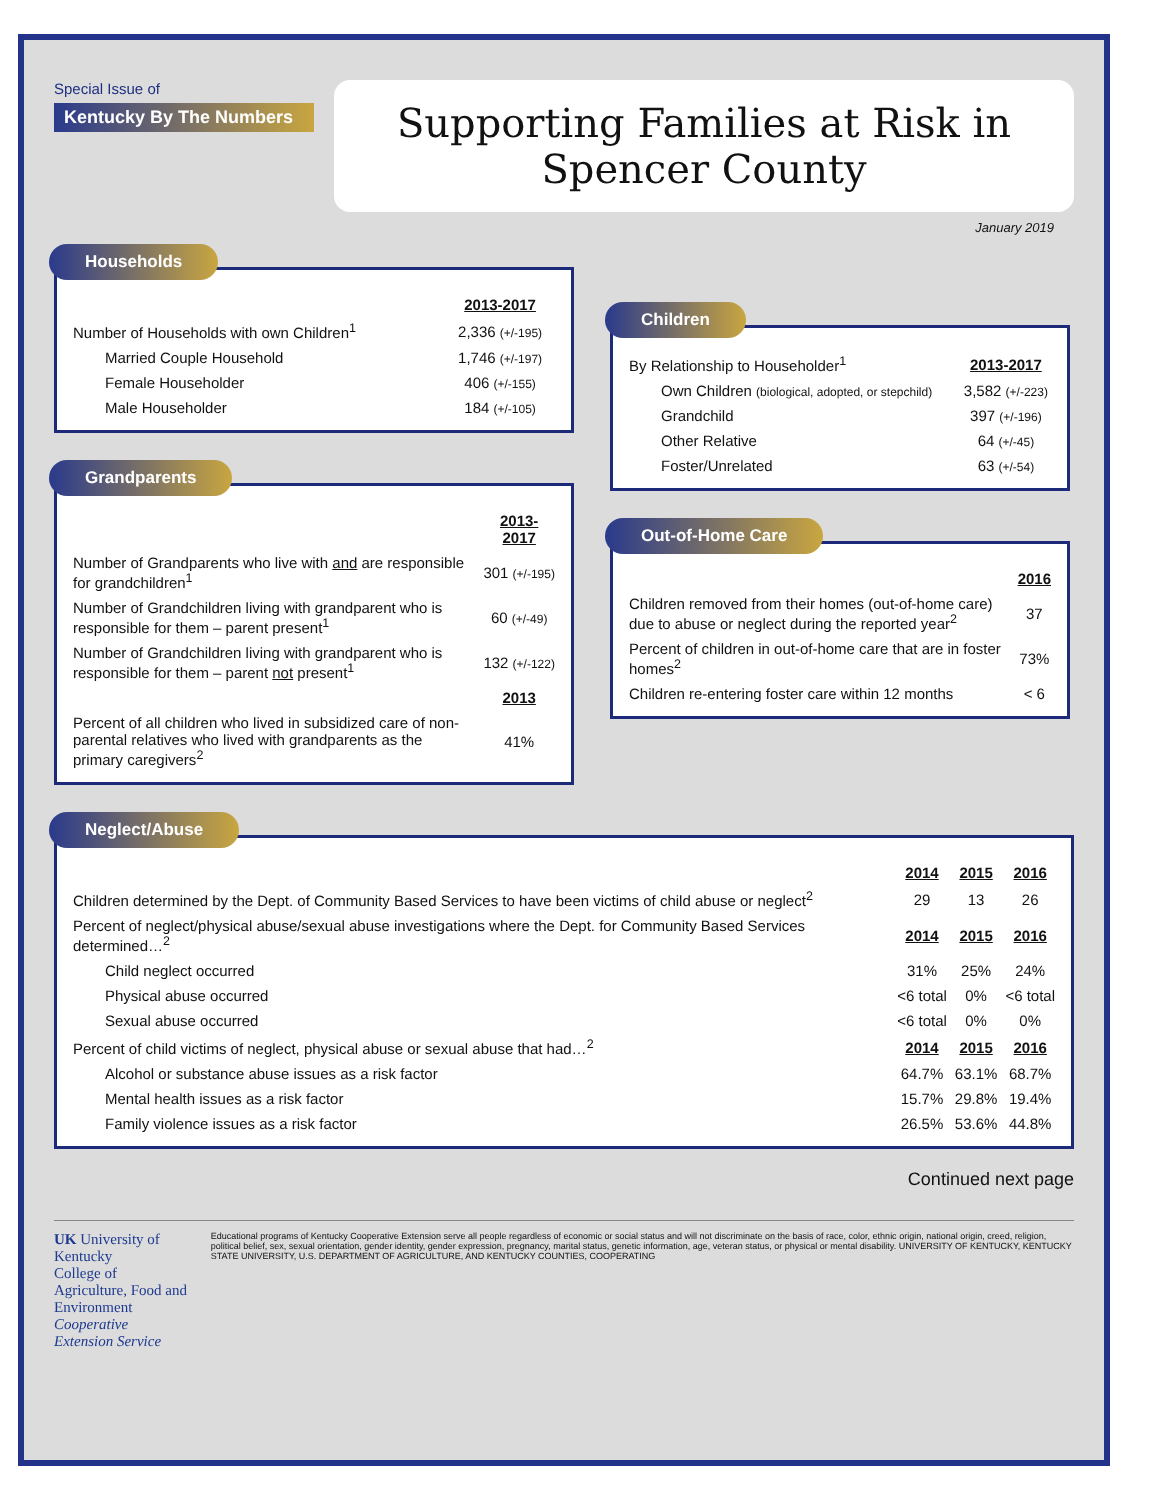Special Issue of
Kentucky By The Numbers
Supporting Families at Risk in Spencer County
January 2019
Households
| | 2013-2017 |
| Number of Households with own Children<sup>1</sup> | 2,336 (+/-195) |
| Married Couple Household | 1,746 (+/-197) |
| Female Householder | 406 (+/-155) |
| Male Householder | 184 (+/-105) |
Grandparents
| | 2013-2017 |
| Number of Grandparents who live with and are responsible for grandchildren<sup>1</sup> | 301 (+/-195) |
| Number of Grandchildren living with grandparent who is responsible for them – parent present<sup>1</sup> | 60 (+/-49) |
| Number of Grandchildren living with grandparent who is responsible for them – parent not present<sup>1</sup> | 132 (+/-122) |
| | 2013 |
| Percent of all children who lived in subsidized care of non-parental relatives who lived with grandparents as the primary caregivers<sup>2</sup> | 41% |
Children
| By Relationship to Householder<sup>1</sup> | 2013-2017 |
| Own Children (biological, adopted, or stepchild) | 3,582 (+/-223) |
| Grandchild | 397 (+/-196) |
| Other Relative | 64 (+/-45) |
| Foster/Unrelated | 63 (+/-54) |
Out-of-Home Care
| | 2016 |
| Children removed from their homes (out-of-home care) due to abuse or neglect during the reported year<sup>2</sup> | 37 |
| Percent of children in out-of-home care that are in foster homes<sup>2</sup> | 73% |
| Children re-entering foster care within 12 months | < 6 |
Neglect/Abuse
| | 2014 | 2015 | 2016 |
| Children determined by the Dept. of Community Based Services to have been victims of child abuse or neglect<sup>2</sup> | 29 | 13 | 26 |
| Percent of neglect/physical abuse/sexual abuse investigations where the Dept. for Community Based Services determined…<sup>2</sup> | 2014 | 2015 | 2016 |
| Child neglect occurred | 31% | 25% | 24% |
| Physical abuse occurred | <6 total | 0% | <6 total |
| Sexual abuse occurred | <6 total | 0% | 0% |
| Percent of child victims of neglect, physical abuse or sexual abuse that had…<sup>2</sup> | 2014 | 2015 | 2016 |
| Alcohol or substance abuse issues as a risk factor | 64.7% | 63.1% | 68.7% |
| Mental health issues as a risk factor | 15.7% | 29.8% | 19.4% |
| Family violence issues as a risk factor | 26.5% | 53.6% | 44.8% |
Continued next page
UK University of Kentucky
College of Agriculture, Food and Environment
Cooperative Extension Service
Educational programs of Kentucky Cooperative Extension serve all people regardless of economic or social status and will not discriminate on the basis of race, color, ethnic origin, national origin, creed, religion, political belief, sex, sexual orientation, gender identity, gender expression, pregnancy, marital status, genetic information, age, veteran status, or physical or mental disability. UNIVERSITY OF KENTUCKY, KENTUCKY STATE UNIVERSITY, U.S. DEPARTMENT OF AGRICULTURE, AND KENTUCKY COUNTIES, COOPERATING